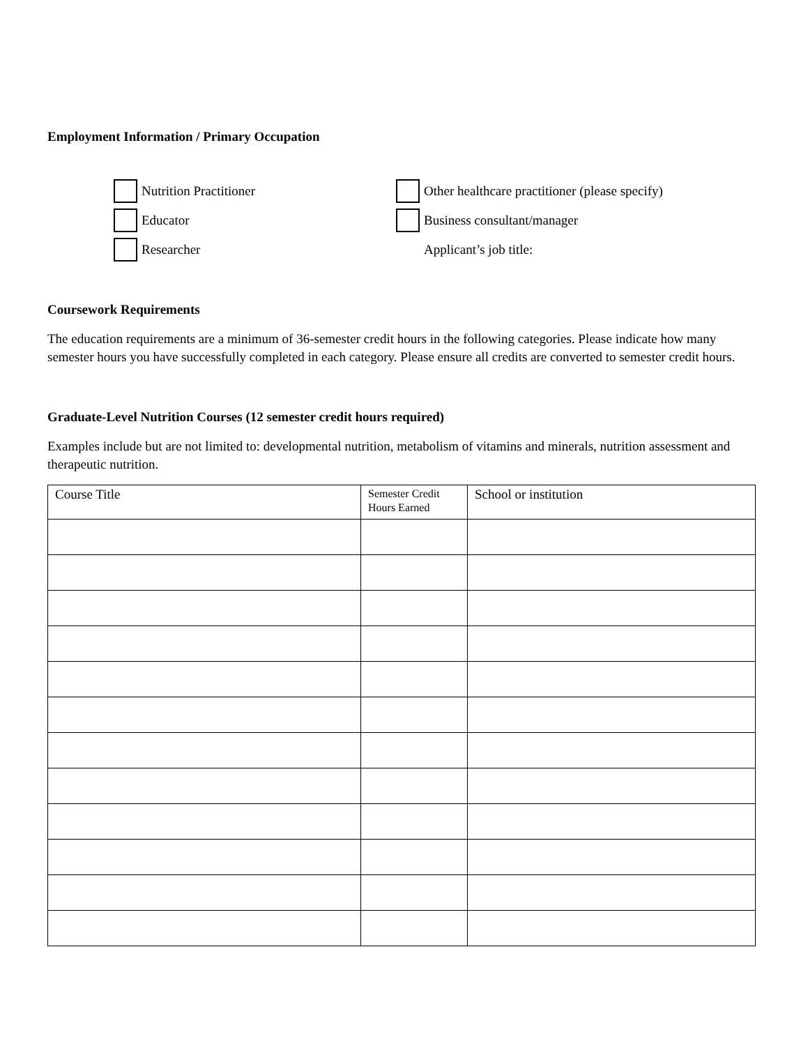Employment Information / Primary Occupation
Nutrition Practitioner
Other healthcare practitioner (please specify)
Educator
Business consultant/manager
Researcher
Applicant’s job title:
Coursework Requirements
The education requirements are a minimum of 36-semester credit hours in the following categories. Please indicate how many semester hours you have successfully completed in each category. Please ensure all credits are converted to semester credit hours.
Graduate-Level Nutrition Courses (12 semester credit hours required)
Examples include but are not limited to: developmental nutrition, metabolism of vitamins and minerals, nutrition assessment and therapeutic nutrition.
| Course Title | Semester Credit Hours Earned | School or institution |
| --- | --- | --- |